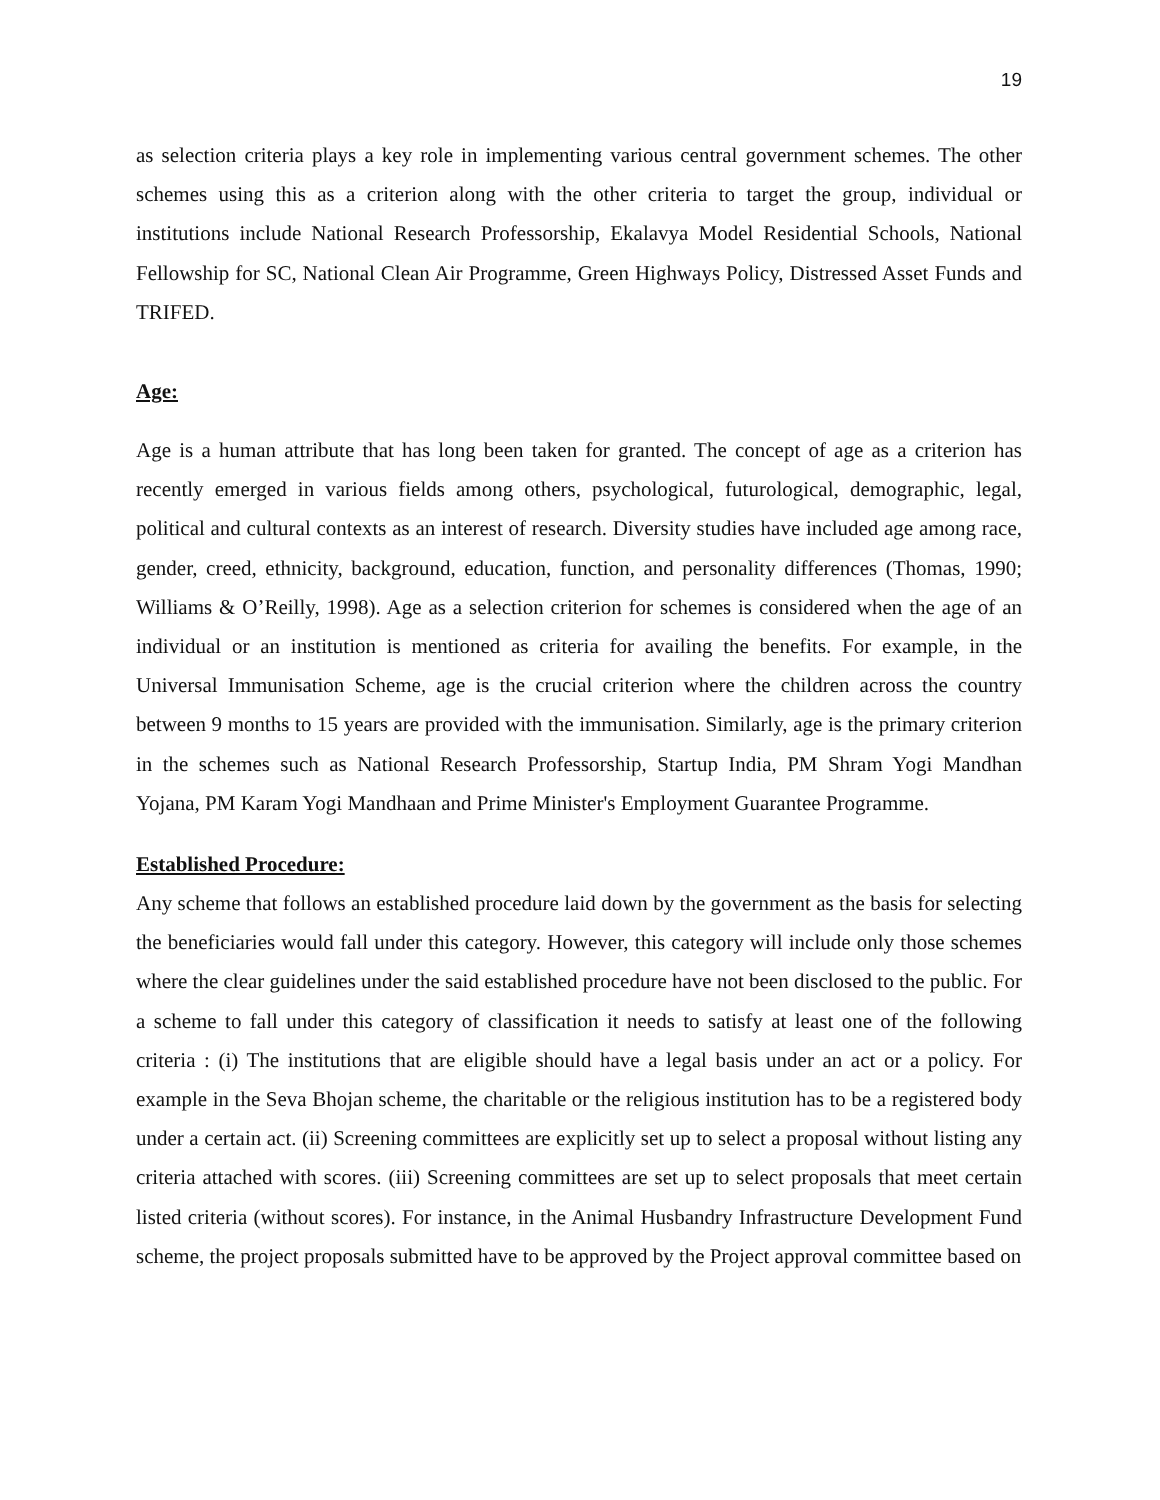19
as selection criteria plays a key role in implementing various central government schemes. The other schemes using this as a criterion along with the other criteria to target the group, individual or institutions include National Research Professorship, Ekalavya Model Residential Schools, National Fellowship for SC, National Clean Air Programme, Green Highways Policy, Distressed Asset Funds and TRIFED.
Age:
Age is a human attribute that has long been taken for granted. The concept of age as a criterion has recently emerged in various fields among others, psychological, futurological, demographic, legal, political and cultural contexts as an interest of research. Diversity studies have included age among race, gender, creed, ethnicity, background, education, function, and personality differences (Thomas, 1990; Williams & O’Reilly, 1998). Age as a selection criterion for schemes is considered when the age of an individual or an institution is mentioned as criteria for availing the benefits. For example, in the Universal Immunisation Scheme, age is the crucial criterion where the children across the country between 9 months to 15 years are provided with the immunisation. Similarly, age is the primary criterion in the schemes such as National Research Professorship, Startup India, PM Shram Yogi Mandhan Yojana, PM Karam Yogi Mandhaan and Prime Minister's Employment Guarantee Programme.
Established Procedure:
Any scheme that follows an established procedure laid down by the government as the basis for selecting the beneficiaries would fall under this category. However, this category will include only those schemes where the clear guidelines under the said established procedure have not been disclosed to the public. For a scheme to fall under this category of classification it needs to satisfy at least one of the following criteria : (i) The institutions that are eligible should have a legal basis under an act or a policy. For example in the Seva Bhojan scheme, the charitable or the religious institution has to be a registered body under a certain act. (ii) Screening committees are explicitly set up to select a proposal without listing any criteria attached with scores. (iii) Screening committees are set up to select proposals that meet certain listed criteria (without scores). For instance, in the Animal Husbandry Infrastructure Development Fund scheme, the project proposals submitted have to be approved by the Project approval committee based on